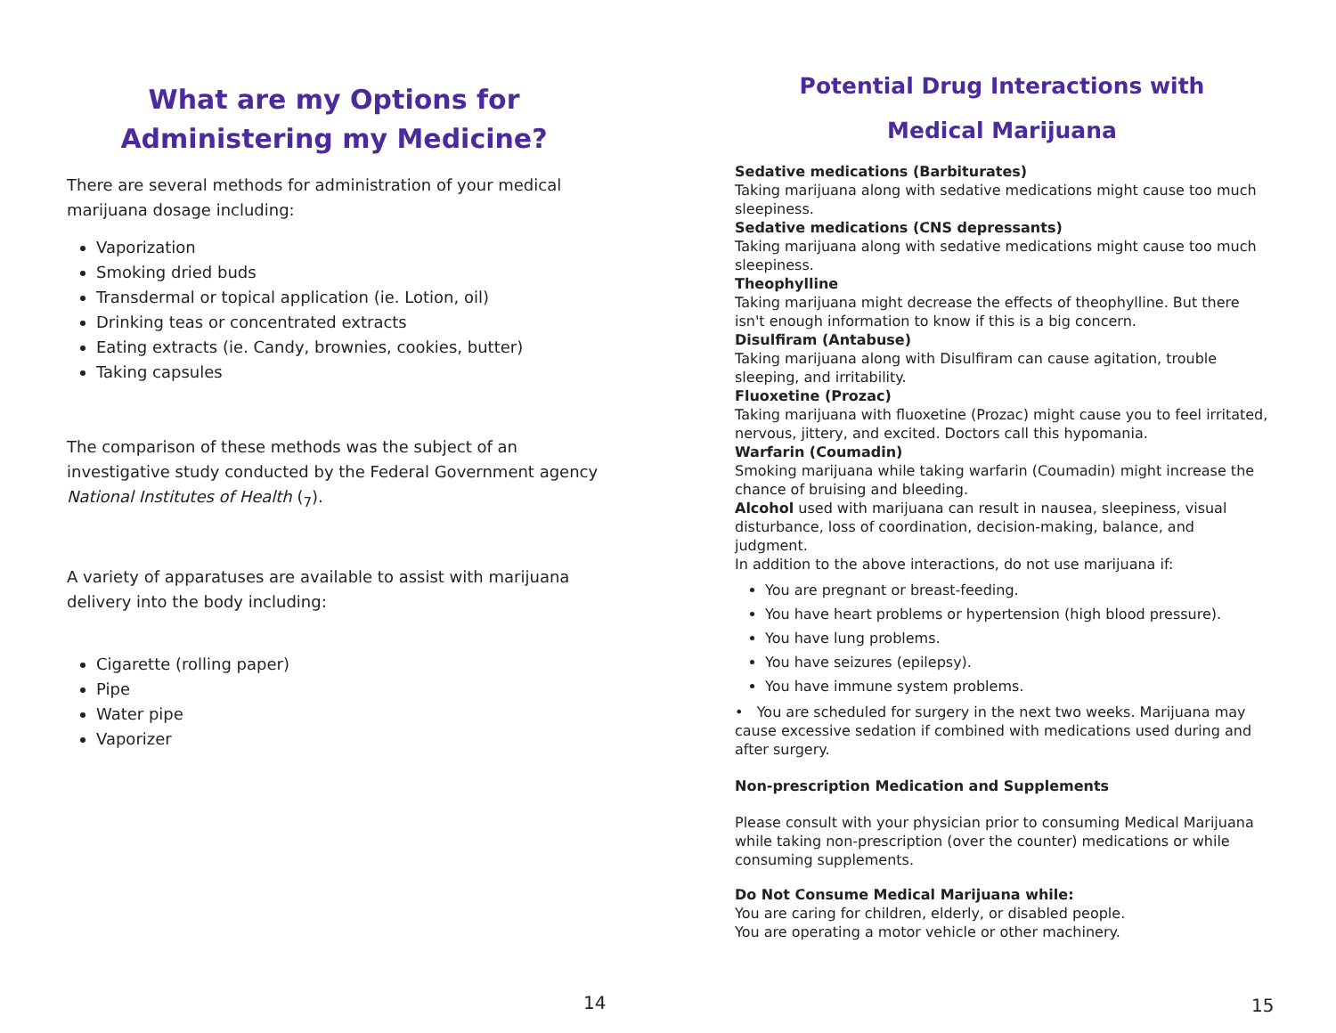What are my Options for Administering my Medicine?
There are several methods for administration of your medical marijuana dosage including:
Vaporization
Smoking dried buds
Transdermal or topical application (ie. Lotion, oil)
Drinking teas or concentrated extracts
Eating extracts (ie. Candy, brownies, cookies, butter)
Taking capsules
The comparison of these methods was the subject of an investigative study conducted by the Federal Government agency National Institutes of Health (<sub>7</sub>).
A variety of apparatuses are available to assist with marijuana delivery into the body including:
Cigarette (rolling paper)
Pipe
Water pipe
Vaporizer
14
Potential Drug Interactions with
Medical Marijuana
Sedative medications (Barbiturates)
Taking marijuana along with sedative medications might cause too much sleepiness.
Sedative medications (CNS depressants)
Taking marijuana along with sedative medications might cause too much sleepiness.
Theophylline
Taking marijuana might decrease the effects of theophylline. But there isn't enough information to know if this is a big concern.
Disulfiram (Antabuse)
Taking marijuana along with Disulfiram can cause agitation, trouble sleeping, and irritability.
Fluoxetine (Prozac)
Taking marijuana with fluoxetine (Prozac) might cause you to feel irritated, nervous, jittery, and excited. Doctors call this hypomania.
Warfarin (Coumadin)
Smoking marijuana while taking warfarin (Coumadin) might increase the chance of bruising and bleeding.
Alcohol used with marijuana can result in nausea, sleepiness, visual disturbance, loss of coordination, decision-making, balance, and judgment.
In addition to the above interactions, do not use marijuana if:
You are pregnant or breast-feeding.
You have heart problems or hypertension (high blood pressure).
You have lung problems.
You have seizures (epilepsy).
You have immune system problems.
• You are scheduled for surgery in the next two weeks. Marijuana may cause excessive sedation if combined with medications used during and after surgery.
Non-prescription Medication and Supplements
Please consult with your physician prior to consuming Medical Marijuana while taking non-prescription (over the counter) medications or while consuming supplements.
Do Not Consume Medical Marijuana while:
You are caring for children, elderly, or disabled people.
You are operating a motor vehicle or other machinery.
15